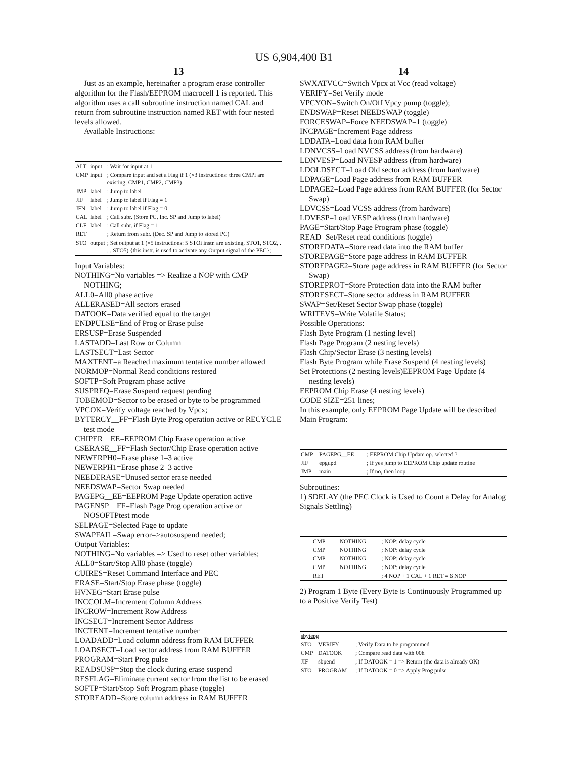US 6,904,400 B1
13
Just as an example, hereinafter a program erase controller algorithm for the Flash/EEPROM macrocell 1 is reported. This algorithm uses a call subroutine instruction named CAL and return from subroutine instruction named RET with four nested levels allowed.
Available Instructions:
| ALT | input | ; Wait for input at 1 |
| CMP | input | ; Compare input and set a Flag if 1 (×3 instructions: three CMPi are existing, CMP1, CMP2, CMP3) |
| JMP | label | ; Jump to label |
| JIF | label | ; Jump to label if Flag = 1 |
| JFN | label | ; Jump to label if Flag = 0 |
| CAL | label | ; Call subr. (Store PC, Inc. SP and Jump to label) |
| CLF | label | ; Call subr. if Flag = 1 |
| RET | | ; Return from subr. (Dec. SP and Jump to stored PC) |
| STO | output | ; Set output at 1 (×5 instructions: 5 STOi instr. are existing, STO1, STO2, . . . STO5) {this instr. is used to activate any Output signal of the PEC}; |
Input Variables:
NOTHING=No variables => Realize a NOP with CMP NOTHING;
ALL0=All0 phase active
ALLERASED=All sectors erased
DATOOK=Data verified equal to the target
ENDPULSE=End of Prog or Erase pulse
ERSUSP=Erase Suspended
LASTADD=Last Row or Column
LASTSECT=Last Sector
MAXTENT=a Reached maximum tentative number allowed
NORMOP=Normal Read conditions restored
SOFTP=Soft Program phase active
SUSPREQ=Erase Suspend request pending
TOBEMOD=Sector to be erased or byte to be programmed
VPCOK=Verify voltage reached by Vpcx;
BYTERCY__FF=Flash Byte Prog operation active or RECYCLE test mode
CHIPER__EE=EEPROM Chip Erase operation active
CSERASE__FF=Flash Sector/Chip Erase operation active
NEWERPH0=Erase phase 1–3 active
NEWERPH1=Erase phase 2–3 active
NEEDERASE=Unused sector erase needed
NEEDSWAP=Sector Swap needed
PAGEPG__EE=EEPROM Page Update operation active
PAGENSP__FF=Flash Page Prog operation active or NOSOFTPtest mode
SELPAGE=Selected Page to update
SWAPFAIL=Swap error=>autosuspend needed;
Output Variables:
NOTHING=No variables => Used to reset other variables;
ALL0=Start/Stop All0 phase (toggle)
CUIRES=Reset Command Interface and PEC
ERASE=Start/Stop Erase phase (toggle)
HVNEG=Start Erase pulse
INCCOLM=Increment Column Address
INCROW=Increment Row Address
INCSECT=Increment Sector Address
INCTENT=Increment tentative number
LOADADD=Load column address from RAM BUFFER
LOADSECT=Load sector address from RAM BUFFER
PROGRAM=Start Prog pulse
READSUSP=Stop the clock during erase suspend
RESFLAG=Eliminate current sector from the list to be erased
SOFTP=Start/Stop Soft Program phase (toggle)
STOREADD=Store column address in RAM BUFFER
14
SWXATVCC=Switch Vpcx at Vcc (read voltage)
VERIFY=Set Verify mode
VPCYON=Switch On/Off Vpcy pump (toggle);
ENDSWAP=Reset NEEDSWAP (toggle)
FORCESWAP=Force NEEDSWAP=1 (toggle)
INCPAGE=Increment Page address
LDDATA=Load data from RAM buffer
LDNVCSS=Load NVCSS address (from hardware)
LDNVESP=Load NVESP address (from hardware)
LDOLDSECT=Load Old sector address (from hardware)
LDPAGE=Load Page address from RAM BUFFER
LDPAGE2=Load Page address from RAM BUFFER (for Sector Swap)
LDVCSS=Load VCSS address (from hardware)
LDVESP=Load VESP address (from hardware)
PAGE=Start/Stop Page Program phase (toggle)
READ=Set/Reset read conditions (toggle)
STOREDATA=Store read data into the RAM buffer
STOREPAGE=Store page address in RAM BUFFER
STOREPAGE2=Store page address in RAM BUFFER (for Sector Swap)
STOREPROT=Store Protection data into the RAM buffer
STORESECT=Store sector address in RAM BUFFER
SWAP=Set/Reset Sector Swap phase (toggle)
WRITEVS=Write Volatile Status;
Possible Operations:
Flash Byte Program (1 nesting level)
Flash Page Program (2 nesting levels)
Flash Chip/Sector Erase (3 nesting levels)
Flash Byte Program while Erase Suspend (4 nesting levels)
Set Protections (2 nesting levels)EEPROM Page Update (4 nesting levels)
EEPROM Chip Erase (4 nesting levels)
CODE SIZE=251 lines;
In this example, only EEPROM Page Update will be described
Main Program:
| CMP | PAGEPG__EE | ; EEPROM Chip Update op. selected ? |
| JIF | epgupd | ; If yes jump to EEPROM Chip update routine |
| JMP | main | ; If no, then loop |
Subroutines:
1) SDELAY (the PEC Clock is Used to Count a Delay for Analog Signals Settling)
| CMP | NOTHING | ; NOP: delay cycle |
| CMP | NOTHING | ; NOP: delay cycle |
| CMP | NOTHING | ; NOP: delay cycle |
| CMP | NOTHING | ; NOP: delay cycle |
| RET | | ; 4 NOP + 1 CAL + 1 RET = 6 NOP |
2) Program 1 Byte (Every Byte is Continuously Programmed up to a Positive Verify Test)
| sbytepg | | |
| STO | VERIFY | ; Verify Data to be programmed |
| CMP | DATOOK | ; Compare read data with 00h |
| JIF | sbpend | ; If DATOOK = 1 => Return (the data is already OK) |
| STO | PROGRAM | ; If DATOOK = 0 => Apply Prog pulse |